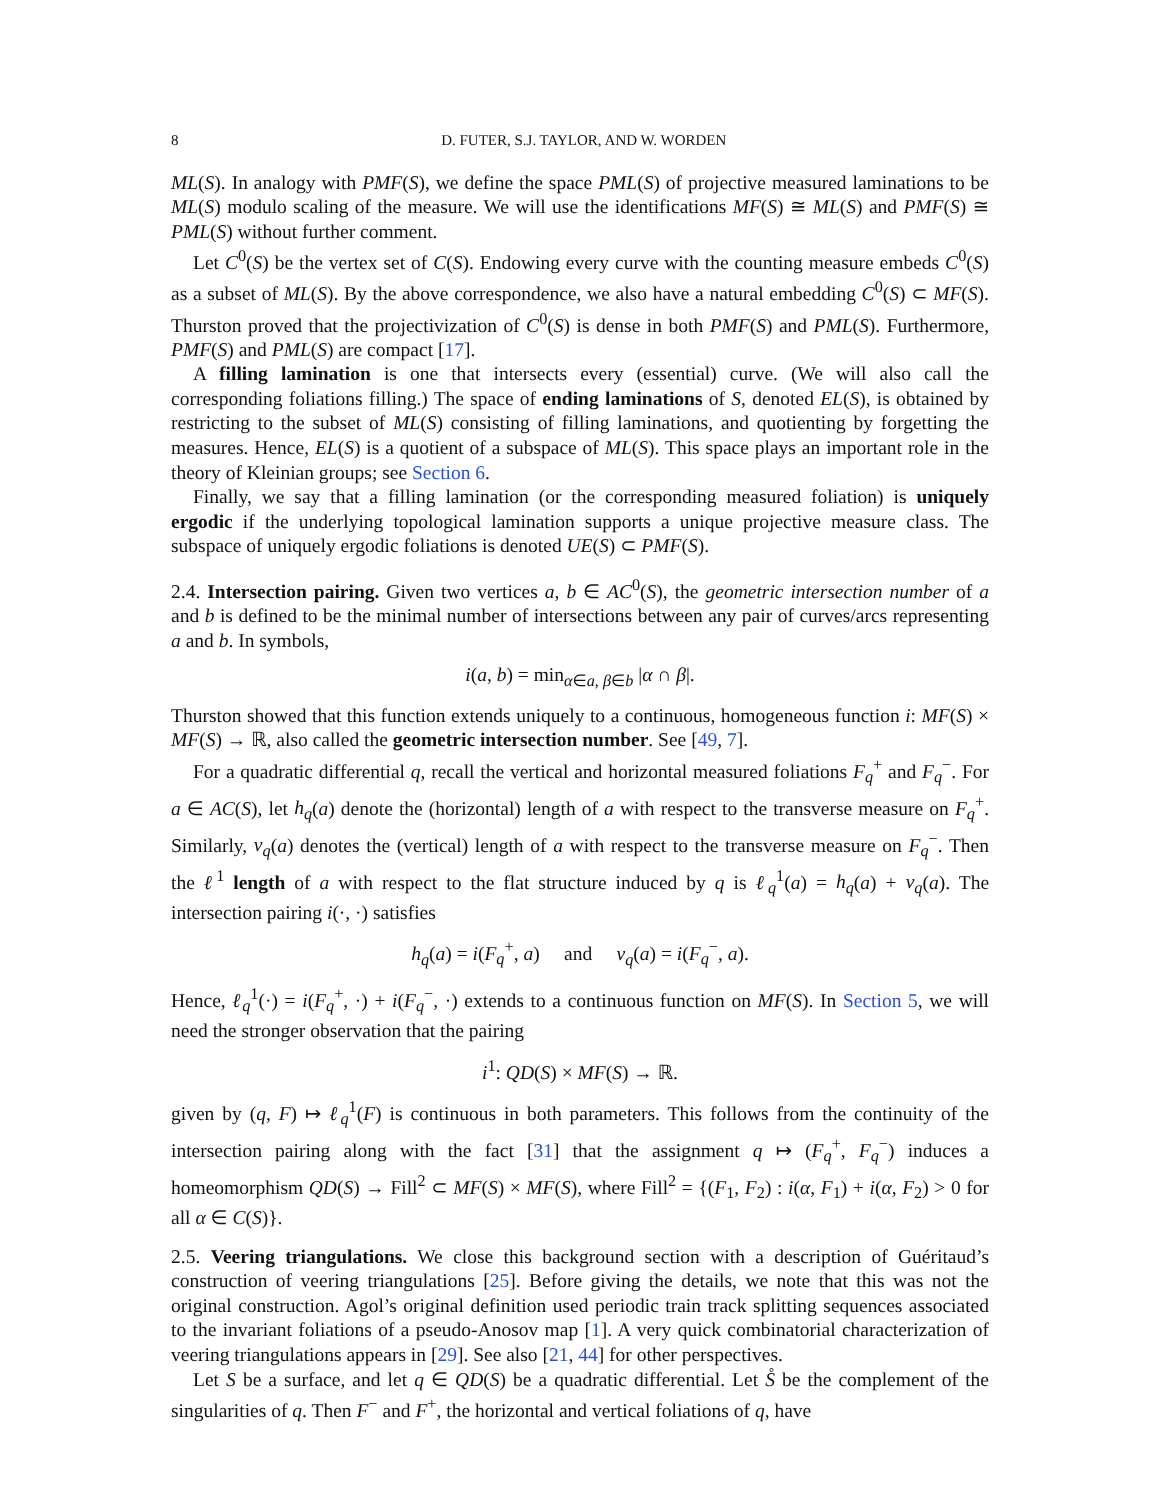8 D. FUTER, S.J. TAYLOR, AND W. WORDEN
ML(S). In analogy with PMF(S), we define the space PML(S) of projective measured laminations to be ML(S) modulo scaling of the measure. We will use the identifications MF(S) ≅ ML(S) and PMF(S) ≅ PML(S) without further comment.
Let C<sup>0</sup>(S) be the vertex set of C(S). Endowing every curve with the counting measure embeds C<sup>0</sup>(S) as a subset of ML(S). By the above correspondence, we also have a natural embedding C<sup>0</sup>(S) ⊂ MF(S). Thurston proved that the projectivization of C<sup>0</sup>(S) is dense in both PMF(S) and PML(S). Furthermore, PMF(S) and PML(S) are compact [17].
A filling lamination is one that intersects every (essential) curve. (We will also call the corresponding foliations filling.) The space of ending laminations of S, denoted EL(S), is obtained by restricting to the subset of ML(S) consisting of filling laminations, and quotienting by forgetting the measures. Hence, EL(S) is a quotient of a subspace of ML(S). This space plays an important role in the theory of Kleinian groups; see Section 6.
Finally, we say that a filling lamination (or the corresponding measured foliation) is uniquely ergodic if the underlying topological lamination supports a unique projective measure class. The subspace of uniquely ergodic foliations is denoted UE(S) ⊂ PMF(S).
2.4. Intersection pairing. Given two vertices a, b ∈ AC<sup>0</sup>(S), the geometric intersection number of a and b is defined to be the minimal number of intersections between any pair of curves/arcs representing a and b. In symbols,
i(a, b) = min<sub>α∈a, β∈b</sub> |α ∩ β|.
Thurston showed that this function extends uniquely to a continuous, homogeneous function i: MF(S) × MF(S) → ℝ, also called the geometric intersection number. See [49, 7].
For a quadratic differential q, recall the vertical and horizontal measured foliations F<sub>q</sub><sup>+</sup> and F<sub>q</sub><sup>−</sup>. For a ∈ AC(S), let h<sub>q</sub>(a) denote the (horizontal) length of a with respect to the transverse measure on F<sub>q</sub><sup>+</sup>. Similarly, v<sub>q</sub>(a) denotes the (vertical) length of a with respect to the transverse measure on F<sub>q</sub><sup>−</sup>. Then the ℓ<sup>1</sup> length of a with respect to the flat structure induced by q is ℓ<sub>q</sub><sup>1</sup>(a) = h<sub>q</sub>(a) + v<sub>q</sub>(a). The intersection pairing i(·, ·) satisfies
h<sub>q</sub>(a) = i(F<sub>q</sub><sup>+</sup>, a) and v<sub>q</sub>(a) = i(F<sub>q</sub><sup>−</sup>, a).
Hence, ℓ<sub>q</sub><sup>1</sup>(·) = i(F<sub>q</sub><sup>+</sup>, ·) + i(F<sub>q</sub><sup>−</sup>, ·) extends to a continuous function on MF(S). In Section 5, we will need the stronger observation that the pairing
i<sup>1</sup>: QD(S) × MF(S) → ℝ.
given by (q, F) ↦ ℓ<sub>q</sub><sup>1</sup>(F) is continuous in both parameters. This follows from the continuity of the intersection pairing along with the fact [31] that the assignment q ↦ (F<sub>q</sub><sup>+</sup>, F<sub>q</sub><sup>−</sup>) induces a homeomorphism QD(S) → Fill<sup>2</sup> ⊂ MF(S) × MF(S), where Fill<sup>2</sup> = {(F<sub>1</sub>, F<sub>2</sub>) : i(α, F<sub>1</sub>) + i(α, F<sub>2</sub>) > 0 for all α ∈ C(S)}.
2.5. Veering triangulations. We close this background section with a description of Guéritaud’s construction of veering triangulations [25]. Before giving the details, we note that this was not the original construction. Agol’s original definition used periodic train track splitting sequences associated to the invariant foliations of a pseudo-Anosov map [1]. A very quick combinatorial characterization of veering triangulations appears in [29]. See also [21, 44] for other perspectives.
Let S be a surface, and let q ∈ QD(S) be a quadratic differential. Let S̊ be the complement of the singularities of q. Then F<sup>−</sup> and F<sup>+</sup>, the horizontal and vertical foliations of q, have